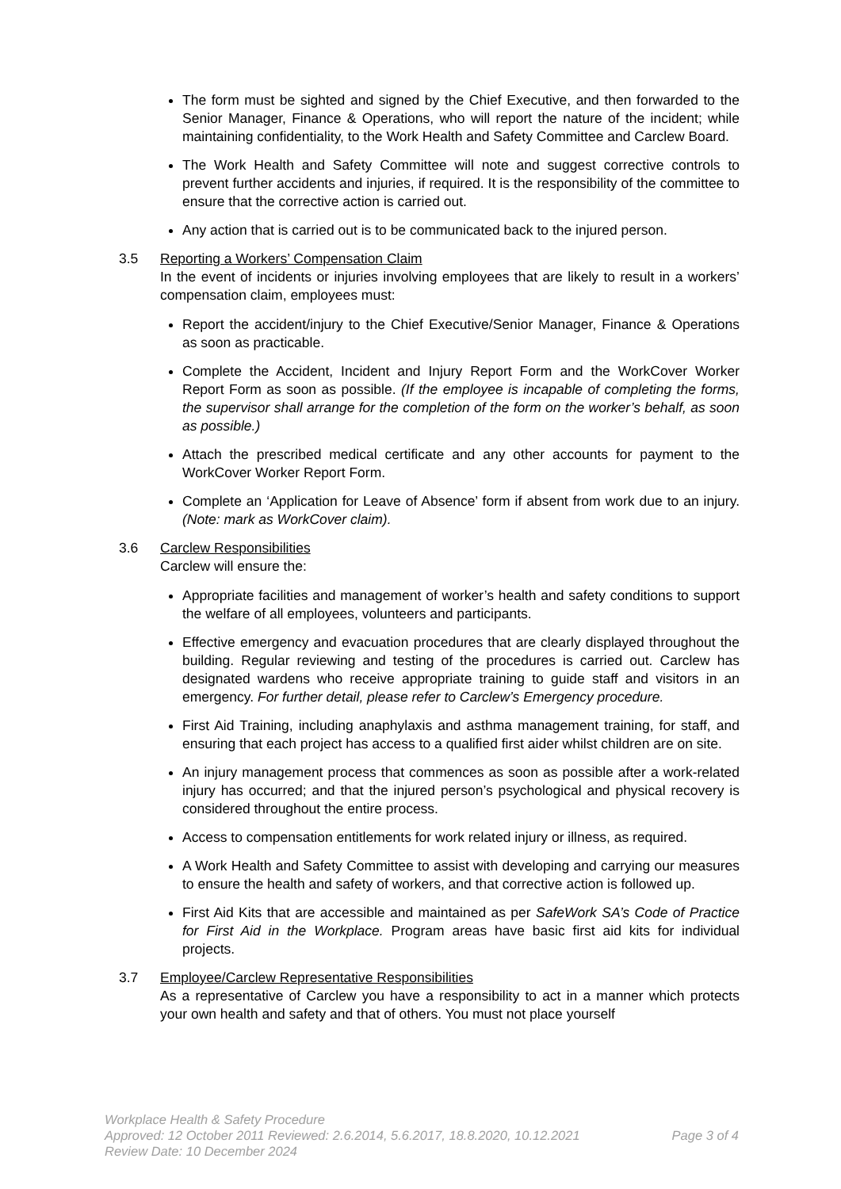The form must be sighted and signed by the Chief Executive, and then forwarded to the Senior Manager, Finance & Operations, who will report the nature of the incident; while maintaining confidentiality, to the Work Health and Safety Committee and Carclew Board.
The Work Health and Safety Committee will note and suggest corrective controls to prevent further accidents and injuries, if required. It is the responsibility of the committee to ensure that the corrective action is carried out.
Any action that is carried out is to be communicated back to the injured person.
3.5 Reporting a Workers’ Compensation Claim
In the event of incidents or injuries involving employees that are likely to result in a workers’ compensation claim, employees must:
Report the accident/injury to the Chief Executive/Senior Manager, Finance & Operations as soon as practicable.
Complete the Accident, Incident and Injury Report Form and the WorkCover Worker Report Form as soon as possible. (If the employee is incapable of completing the forms, the supervisor shall arrange for the completion of the form on the worker’s behalf, as soon as possible.)
Attach the prescribed medical certificate and any other accounts for payment to the WorkCover Worker Report Form.
Complete an ‘Application for Leave of Absence’ form if absent from work due to an injury. (Note: mark as WorkCover claim).
3.6 Carclew Responsibilities
Carclew will ensure the:
Appropriate facilities and management of worker’s health and safety conditions to support the welfare of all employees, volunteers and participants.
Effective emergency and evacuation procedures that are clearly displayed throughout the building. Regular reviewing and testing of the procedures is carried out. Carclew has designated wardens who receive appropriate training to guide staff and visitors in an emergency. For further detail, please refer to Carclew’s Emergency procedure.
First Aid Training, including anaphylaxis and asthma management training, for staff, and ensuring that each project has access to a qualified first aider whilst children are on site.
An injury management process that commences as soon as possible after a work-related injury has occurred; and that the injured person’s psychological and physical recovery is considered throughout the entire process.
Access to compensation entitlements for work related injury or illness, as required.
A Work Health and Safety Committee to assist with developing and carrying our measures to ensure the health and safety of workers, and that corrective action is followed up.
First Aid Kits that are accessible and maintained as per SafeWork SA’s Code of Practice for First Aid in the Workplace. Program areas have basic first aid kits for individual projects.
3.7 Employee/Carclew Representative Responsibilities
As a representative of Carclew you have a responsibility to act in a manner which protects your own health and safety and that of others. You must not place yourself
Workplace Health & Safety Procedure
Approved: 12 October 2011 Reviewed: 2.6.2014, 5.6.2017, 18.8.2020, 10.12.2021 Page 3 of 4
Review Date: 10 December 2024